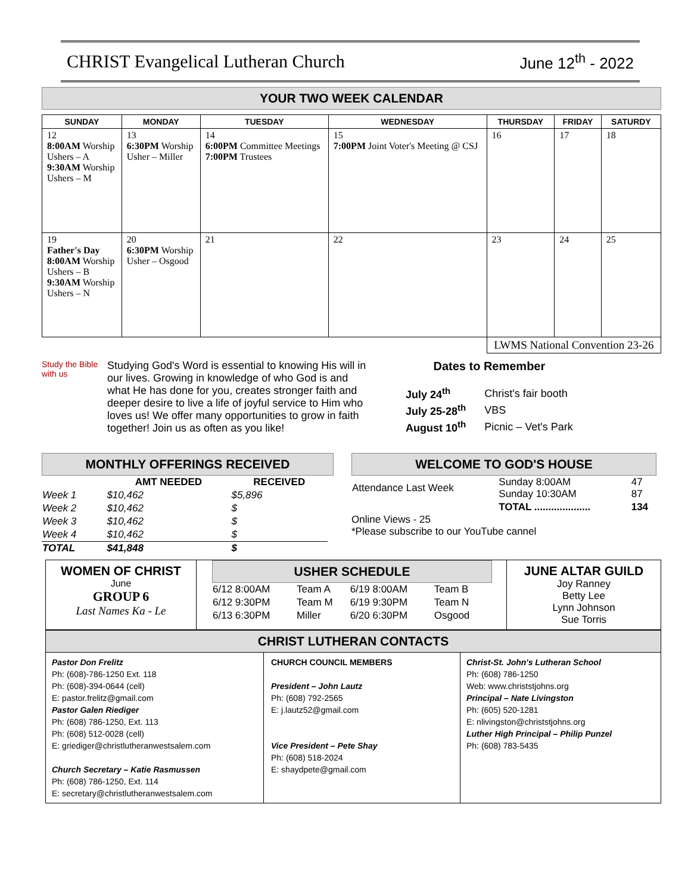CHRIST Evangelical Lutheran Church June 12<sup>th</sup> - 2022
YOUR TWO WEEK CALENDAR
| SUNDAY | MONDAY | TUESDAY | WEDNESDAY | THURSDAY | FRIDAY | SATURDY |
| --- | --- | --- | --- | --- | --- | --- |
| 12 8:00AM Worship Ushers – A 9:30AM Worship Ushers – M | 13 6:30PM Worship Usher – Miller | 14 6:00PM Committee Meetings 7:00PM Trustees | 15 7:00PM Joint Voter's Meeting @ CSJ | 16 | 17 | 18 |
| 19 Father's Day 8:00AM Worship Ushers – B 9:30AM Worship Ushers – N | 20 6:30PM Worship Usher – Osgood | 21 | 22 | 23 | 24 | 25 |
| | | | | LWMS National Convention 23-26 | | |
Study the Bible with us
Studying God's Word is essential to knowing His will in our lives. Growing in knowledge of who God is and what He has done for you, creates stronger faith and deeper desire to live a life of joyful service to Him who loves us! We offer many opportunities to grow in faith together! Join us as often as you like!
Dates to Remember
| July 24<sup>th</sup> | Christ's fair booth |
| July 25-28<sup>th</sup> | VBS |
| August 10<sup>th</sup> | Picnic – Vet's Park |
MONTHLY OFFERINGS RECEIVED
| | AMT NEEDED | RECEIVED |
| --- | --- | --- |
| Week 1 | $10,462 | $5,896 |
| Week 2 | $10,462 | $ |
| Week 3 | $10,462 | $ |
| Week 4 | $10,462 | $ |
| TOTAL | $41,848 | $ |
WELCOME TO GOD'S HOUSE
| Attendance Last Week | Sunday 8:00AM Sunday 10:30AM | 47 87 |
| | TOTAL .................... | 134 |
Online Views - 25
*Please subscribe to our YouTube cannel
WOMEN OF CHRIST
June
GROUP 6
Last Names Ka - Le
USHER SCHEDULE
| 6/12 8:00AM | Team A | 6/19 8:00AM | Team B |
| 6/12 9:30PM | Team M | 6/19 9:30PM | Team N |
| 6/13 6:30PM | Miller | 6/20 6:30PM | Osgood |
JUNE ALTAR GUILD
Joy Ranney
Betty Lee
Lynn Johnson
Sue Torris
CHRIST LUTHERAN CONTACTS
Pastor Don Frelitz
Ph: (608)-786-1250 Ext. 118
Ph: (608)-394-0644 (cell)
E: pastor.frelitz@gmail.com
Pastor Galen Riediger
Ph: (608) 786-1250, Ext. 113
Ph: (608) 512-0028 (cell)
E: griediger@christlutheranwestsalem.com
Church Secretary – Katie Rasmussen
Ph: (608) 786-1250, Ext. 114
E: secretary@christlutheranwestsalem.com
CHURCH COUNCIL MEMBERS
President – John Lautz
Ph: (608) 792-2565
E: j.lautz52@gmail.com
Vice President – Pete Shay
Ph: (608) 518-2024
E: shaydpete@gmail.com
Christ-St. John's Lutheran School
Ph: (608) 786-1250
Web: www.christstjohns.org
Principal – Nate Livingston
Ph: (605) 520-1281
E: nlivingston@christstjohns.org
Luther High Principal – Philip Punzel
Ph: (608) 783-5435